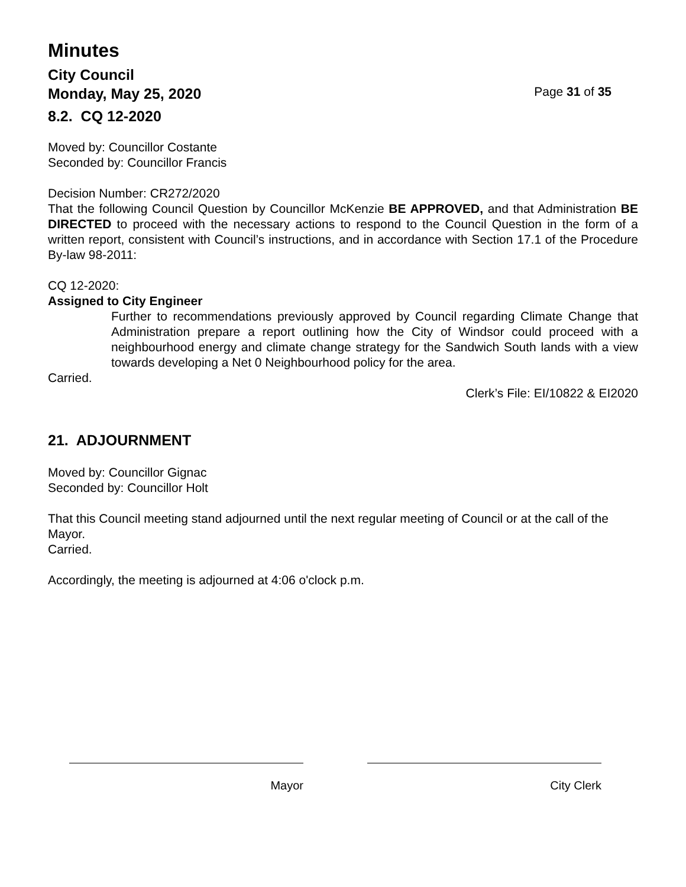Minutes
City Council
Monday, May 25, 2020 Page 31 of 35
8.2. CQ 12-2020
Moved by: Councillor Costante
Seconded by: Councillor Francis
Decision Number: CR272/2020
That the following Council Question by Councillor McKenzie BE APPROVED, and that Administration BE DIRECTED to proceed with the necessary actions to respond to the Council Question in the form of a written report, consistent with Council’s instructions, and in accordance with Section 17.1 of the Procedure By-law 98-2011:
CQ 12-2020:
Assigned to City Engineer
Further to recommendations previously approved by Council regarding Climate Change that Administration prepare a report outlining how the City of Windsor could proceed with a neighbourhood energy and climate change strategy for the Sandwich South lands with a view towards developing a Net 0 Neighbourhood policy for the area.
Carried.
Clerk’s File: EI/10822 & EI2020
21. ADJOURNMENT
Moved by: Councillor Gignac
Seconded by: Councillor Holt
That this Council meeting stand adjourned until the next regular meeting of Council or at the call of the Mayor.
Carried.
Accordingly, the meeting is adjourned at 4:06 o'clock p.m.
Mayor City Clerk